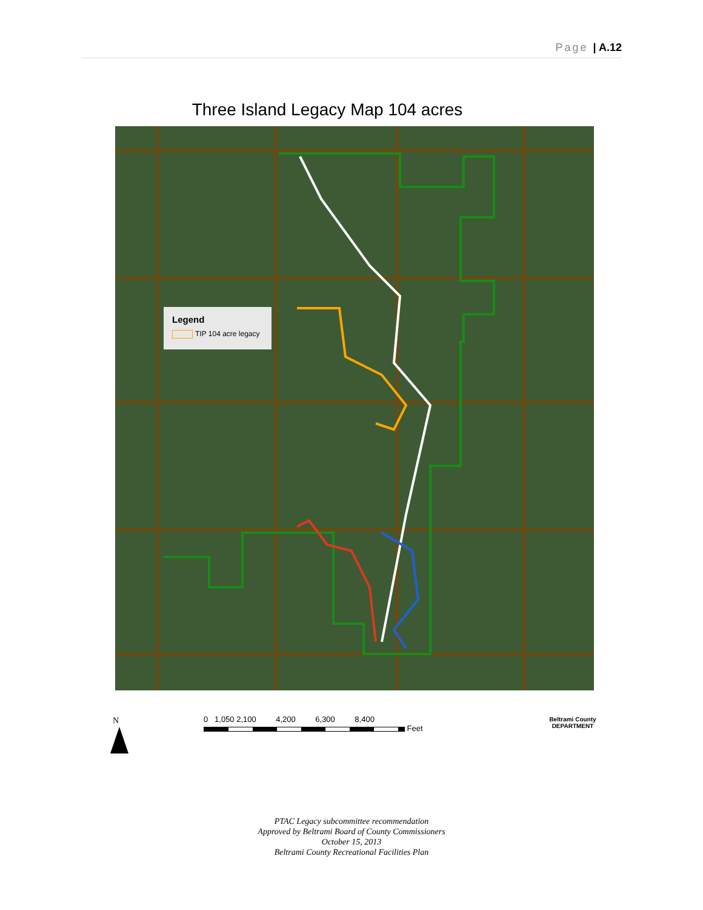Page | A.12
Three Island Legacy Map 104 acres
Legend
TIP 104 acre legacy
N
0 1,050 2,100 4,200 6,300 8,400
Feet
Beltrami County
DEPARTMENT
PTAC Legacy subcommittee recommendation
Approved by Beltrami Board of County Commissioners
October 15, 2013
Beltrami County Recreational Facilities Plan